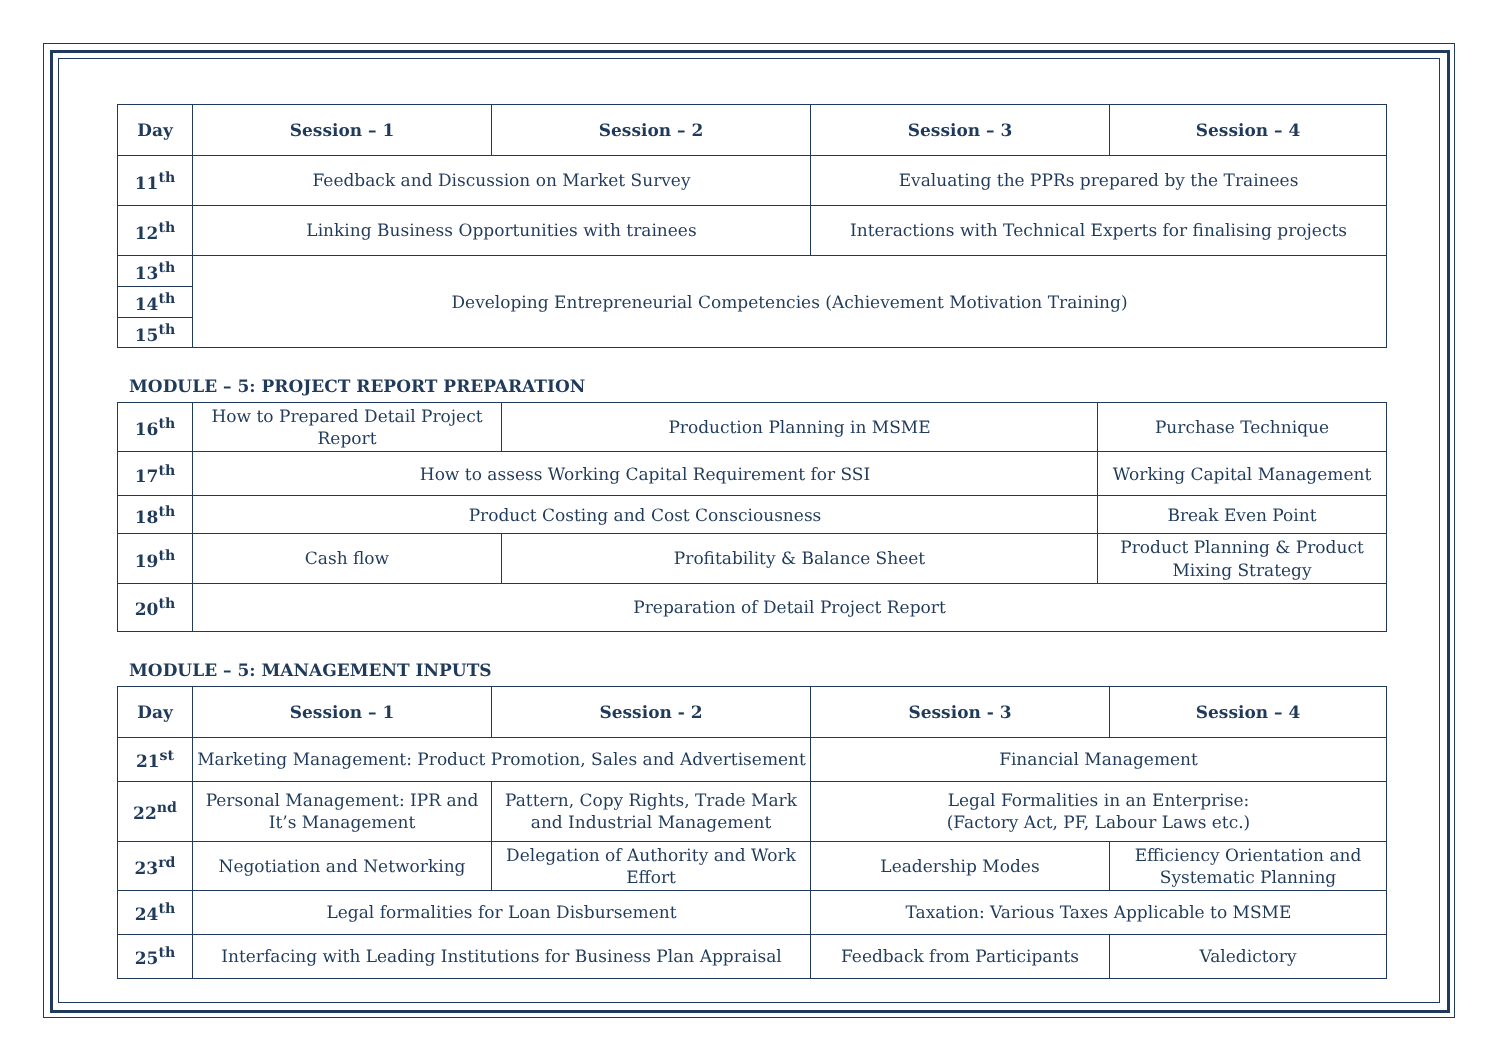| Day | Session – 1 | Session – 2 | Session – 3 | Session – 4 |
| --- | --- | --- | --- | --- |
| 11<sup>th</sup> | Feedback and Discussion on Market Survey | | Evaluating the PPRs prepared by the Trainees | |
| 12<sup>th</sup> | Linking Business Opportunities with trainees | | Interactions with Technical Experts for finalising projects | |
| 13<sup>th</sup> | Developing Entrepreneurial Competencies (Achievement Motivation Training) | | | |
| 14<sup>th</sup> | | | | |
| 15<sup>th</sup> | | | | |
MODULE – 5: PROJECT REPORT PREPARATION
| 16<sup>th</sup> | How to Prepared Detail Project Report | Production Planning in MSME | | Purchase Technique |
| 17<sup>th</sup> | How to assess Working Capital Requirement for SSI | | Working Capital Management | |
| 18<sup>th</sup> | Product Costing and Cost Consciousness | | Break Even Point | |
| 19<sup>th</sup> | Cash flow | Profitability & Balance Sheet | | Product Planning & Product Mixing Strategy |
| 20<sup>th</sup> | Preparation of Detail Project Report | | | |
MODULE – 5: MANAGEMENT INPUTS
| Day | Session – 1 | Session - 2 | Session - 3 | Session – 4 |
| --- | --- | --- | --- | --- |
| 21<sup>st</sup> | Marketing Management: Product Promotion, Sales and Advertisement | | Financial Management | |
| 22<sup>nd</sup> | Personal Management: IPR and It’s Management | Pattern, Copy Rights, Trade Mark and Industrial Management | Legal Formalities in an Enterprise: (Factory Act, PF, Labour Laws etc.) | |
| 23<sup>rd</sup> | Negotiation and Networking | Delegation of Authority and Work Effort | Leadership Modes | Efficiency Orientation and Systematic Planning |
| 24<sup>th</sup> | Legal formalities for Loan Disbursement | | Taxation: Various Taxes Applicable to MSME | |
| 25<sup>th</sup> | Interfacing with Leading Institutions for Business Plan Appraisal | | Feedback from Participants | Valedictory |